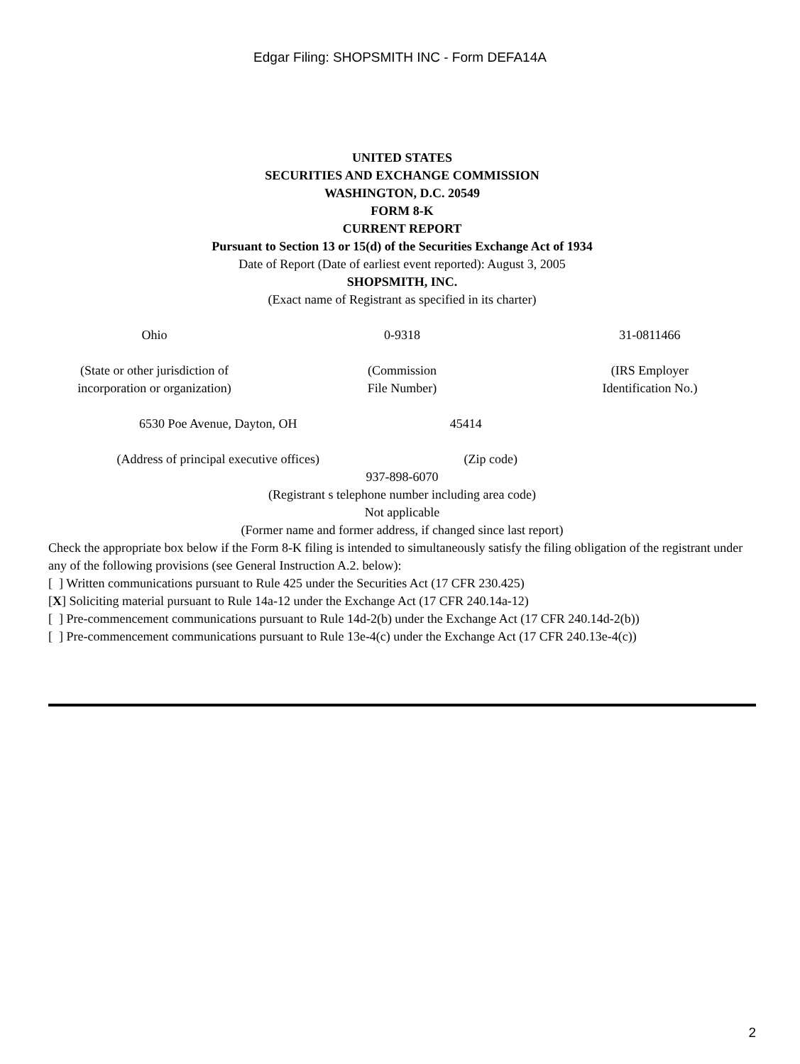Edgar Filing: SHOPSMITH INC - Form DEFA14A
UNITED STATES
SECURITIES AND EXCHANGE COMMISSION
WASHINGTON, D.C. 20549
FORM 8-K
CURRENT REPORT
Pursuant to Section 13 or 15(d) of the Securities Exchange Act of 1934
Date of Report (Date of earliest event reported): August 3, 2005
SHOPSMITH, INC.
(Exact name of Registrant as specified in its charter)
| Ohio | 0-9318 | 31-0811466 |
| (State or other jurisdiction of incorporation or organization) | (Commission File Number) | (IRS Employer Identification No.) |
| 6530 Poe Avenue, Dayton, OH | 45414 | |
| (Address of principal executive offices) | (Zip code) | |
937-898-6070
(Registrant s telephone number including area code)
Not applicable
(Former name and former address, if changed since last report)
Check the appropriate box below if the Form 8-K filing is intended to simultaneously satisfy the filing obligation of the registrant under any of the following provisions (see General Instruction A.2. below):
[ ] Written communications pursuant to Rule 425 under the Securities Act (17 CFR 230.425)
[X] Soliciting material pursuant to Rule 14a-12 under the Exchange Act (17 CFR 240.14a-12)
[ ] Pre-commencement communications pursuant to Rule 14d-2(b) under the Exchange Act (17 CFR 240.14d-2(b))
[ ] Pre-commencement communications pursuant to Rule 13e-4(c) under the Exchange Act (17 CFR 240.13e-4(c))
2